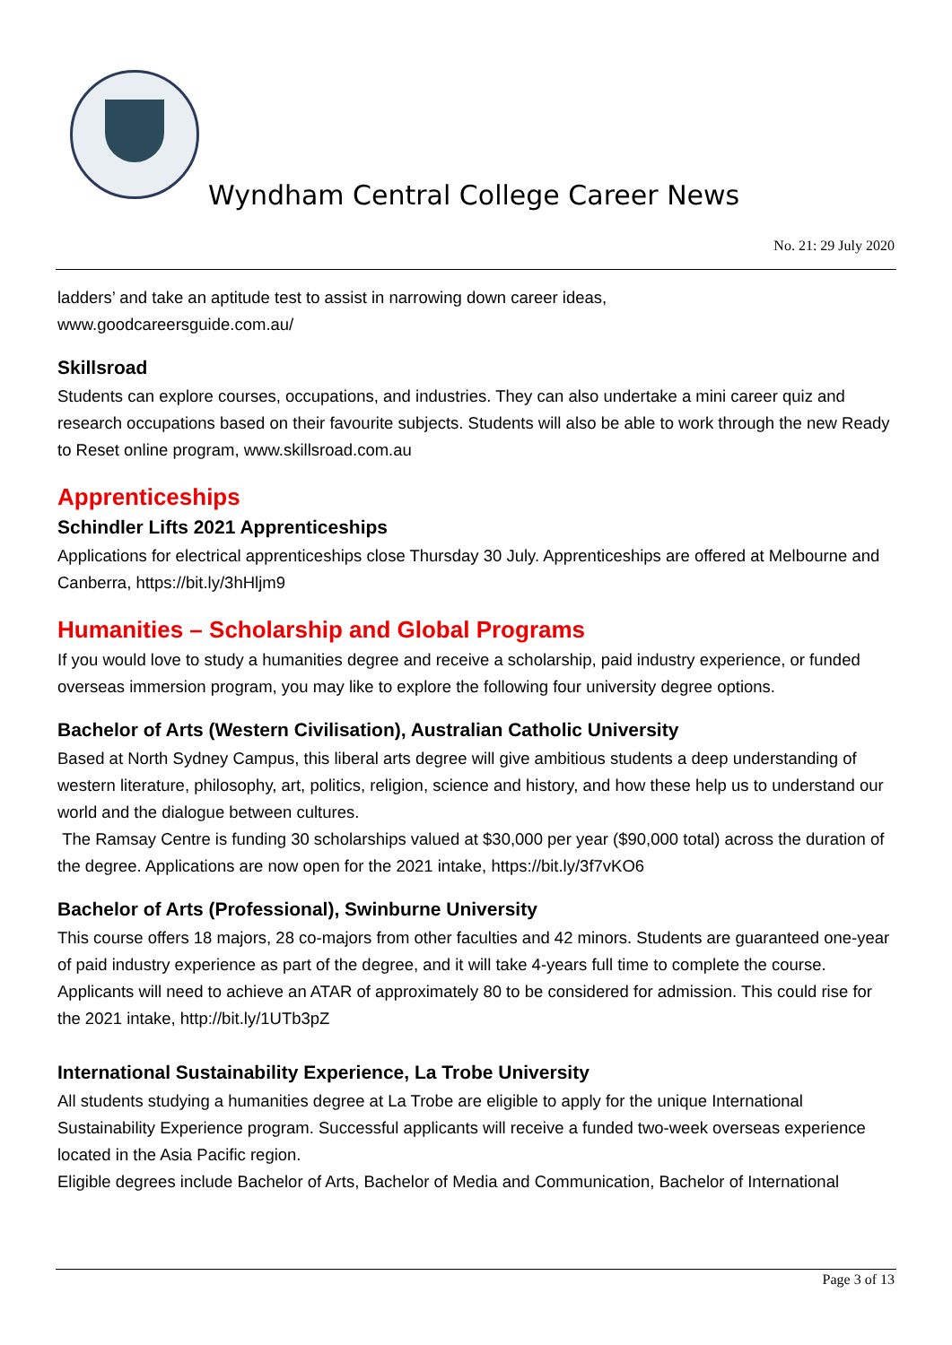Wyndham Central College Career News
No. 21: 29 July 2020
ladders’ and take an aptitude test to assist in narrowing down career ideas,
www.goodcareersguide.com.au/
Skillsroad
Students can explore courses, occupations, and industries. They can also undertake a mini career quiz and research occupations based on their favourite subjects. Students will also be able to work through the new Ready to Reset online program, www.skillsroad.com.au
Apprenticeships
Schindler Lifts 2021 Apprenticeships
Applications for electrical apprenticeships close Thursday 30 July. Apprenticeships are offered at Melbourne and Canberra, https://bit.ly/3hHljm9
Humanities – Scholarship and Global Programs
If you would love to study a humanities degree and receive a scholarship, paid industry experience, or funded overseas immersion program, you may like to explore the following four university degree options.
Bachelor of Arts (Western Civilisation), Australian Catholic University
Based at North Sydney Campus, this liberal arts degree will give ambitious students a deep understanding of western literature, philosophy, art, politics, religion, science and history, and how these help us to understand our world and the dialogue between cultures.
The Ramsay Centre is funding 30 scholarships valued at $30,000 per year ($90,000 total) across the duration of the degree. Applications are now open for the 2021 intake, https://bit.ly/3f7vKO6
Bachelor of Arts (Professional), Swinburne University
This course offers 18 majors, 28 co-majors from other faculties and 42 minors. Students are guaranteed one-year of paid industry experience as part of the degree, and it will take 4-years full time to complete the course.
Applicants will need to achieve an ATAR of approximately 80 to be considered for admission. This could rise for the 2021 intake, http://bit.ly/1UTb3pZ
International Sustainability Experience, La Trobe University
All students studying a humanities degree at La Trobe are eligible to apply for the unique International Sustainability Experience program. Successful applicants will receive a funded two-week overseas experience located in the Asia Pacific region.
Eligible degrees include Bachelor of Arts, Bachelor of Media and Communication, Bachelor of International
Page 3 of 13